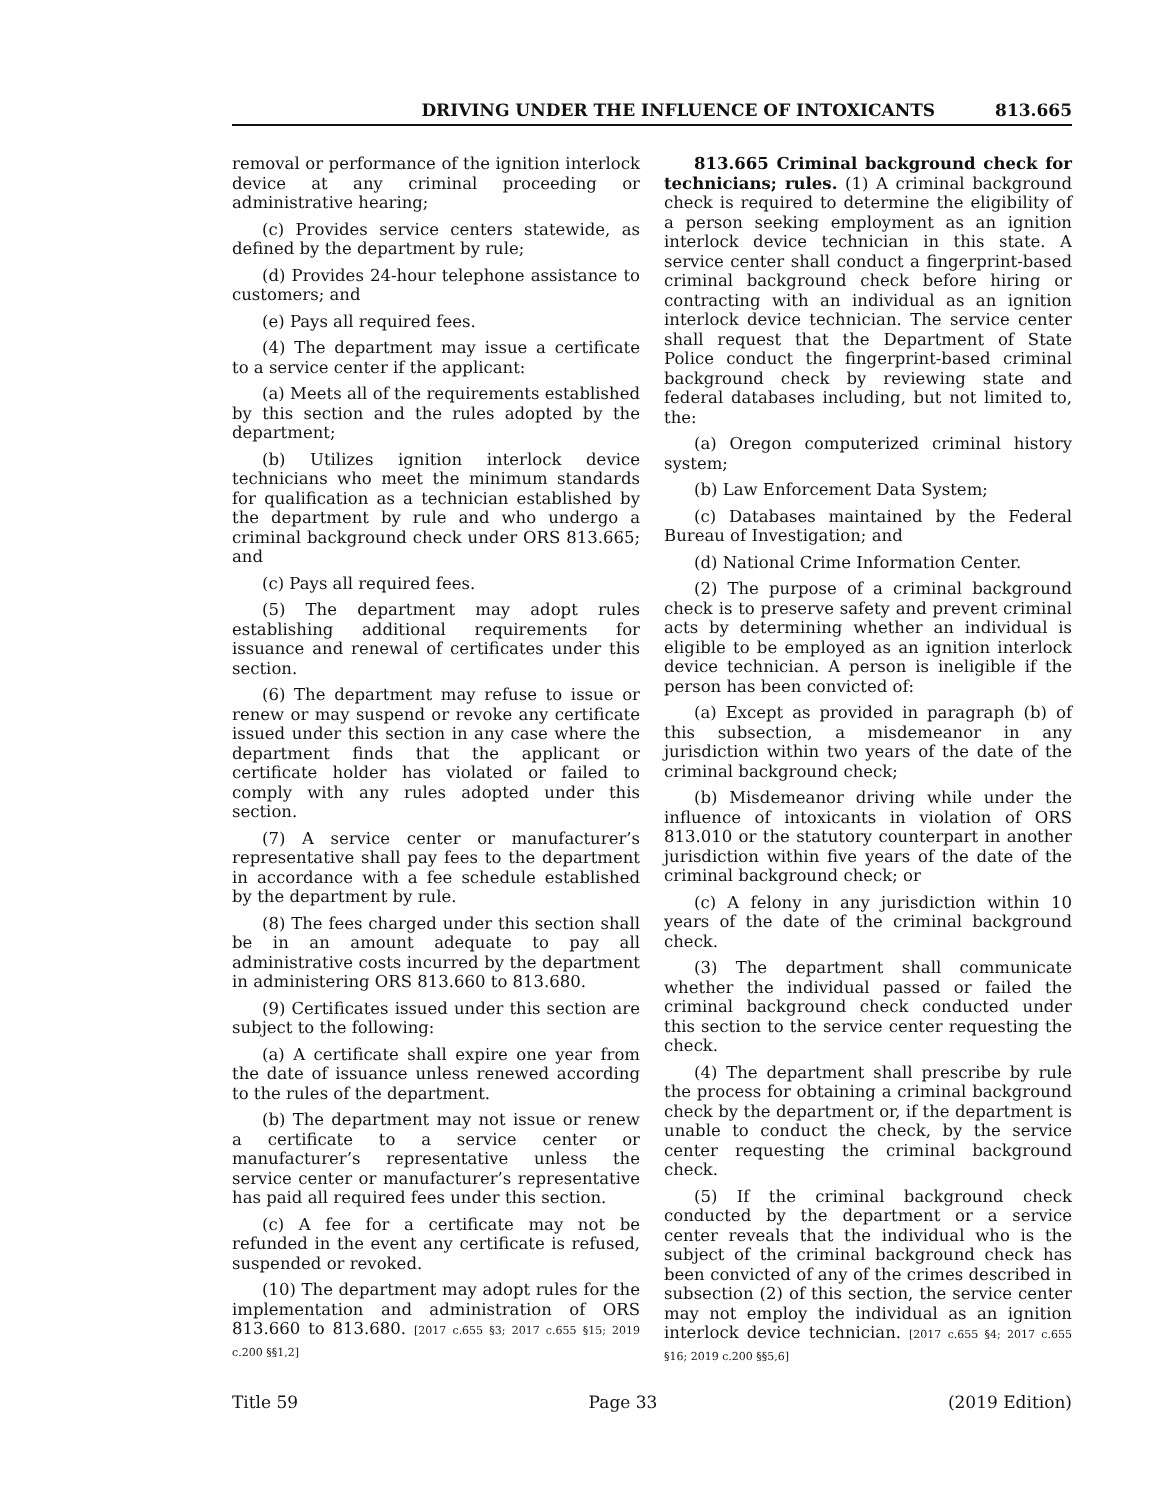DRIVING UNDER THE INFLUENCE OF INTOXICANTS 813.665
removal or performance of the ignition interlock device at any criminal proceeding or administrative hearing;
(c) Provides service centers statewide, as defined by the department by rule;
(d) Provides 24-hour telephone assistance to customers; and
(e) Pays all required fees.
(4) The department may issue a certificate to a service center if the applicant:
(a) Meets all of the requirements established by this section and the rules adopted by the department;
(b) Utilizes ignition interlock device technicians who meet the minimum standards for qualification as a technician established by the department by rule and who undergo a criminal background check under ORS 813.665; and
(c) Pays all required fees.
(5) The department may adopt rules establishing additional requirements for issuance and renewal of certificates under this section.
(6) The department may refuse to issue or renew or may suspend or revoke any certificate issued under this section in any case where the department finds that the applicant or certificate holder has violated or failed to comply with any rules adopted under this section.
(7) A service center or manufacturer’s representative shall pay fees to the department in accordance with a fee schedule established by the department by rule.
(8) The fees charged under this section shall be in an amount adequate to pay all administrative costs incurred by the department in administering ORS 813.660 to 813.680.
(9) Certificates issued under this section are subject to the following:
(a) A certificate shall expire one year from the date of issuance unless renewed according to the rules of the department.
(b) The department may not issue or renew a certificate to a service center or manufacturer’s representative unless the service center or manufacturer’s representative has paid all required fees under this section.
(c) A fee for a certificate may not be refunded in the event any certificate is refused, suspended or revoked.
(10) The department may adopt rules for the implementation and administration of ORS 813.660 to 813.680. [2017 c.655 §3; 2017 c.655 §15; 2019 c.200 §§1,2]
813.665 Criminal background check for technicians; rules. (1) A criminal background check is required to determine the eligibility of a person seeking employment as an ignition interlock device technician in this state. A service center shall conduct a fingerprint-based criminal background check before hiring or contracting with an individual as an ignition interlock device technician. The service center shall request that the Department of State Police conduct the fingerprint-based criminal background check by reviewing state and federal databases including, but not limited to, the:
(a) Oregon computerized criminal history system;
(b) Law Enforcement Data System;
(c) Databases maintained by the Federal Bureau of Investigation; and
(d) National Crime Information Center.
(2) The purpose of a criminal background check is to preserve safety and prevent criminal acts by determining whether an individual is eligible to be employed as an ignition interlock device technician. A person is ineligible if the person has been convicted of:
(a) Except as provided in paragraph (b) of this subsection, a misdemeanor in any jurisdiction within two years of the date of the criminal background check;
(b) Misdemeanor driving while under the influence of intoxicants in violation of ORS 813.010 or the statutory counterpart in another jurisdiction within five years of the date of the criminal background check; or
(c) A felony in any jurisdiction within 10 years of the date of the criminal background check.
(3) The department shall communicate whether the individual passed or failed the criminal background check conducted under this section to the service center requesting the check.
(4) The department shall prescribe by rule the process for obtaining a criminal background check by the department or, if the department is unable to conduct the check, by the service center requesting the criminal background check.
(5) If the criminal background check conducted by the department or a service center reveals that the individual who is the subject of the criminal background check has been convicted of any of the crimes described in subsection (2) of this section, the service center may not employ the individual as an ignition interlock device technician. [2017 c.655 §4; 2017 c.655 §16; 2019 c.200 §§5,6]
Title 59 Page 33 (2019 Edition)